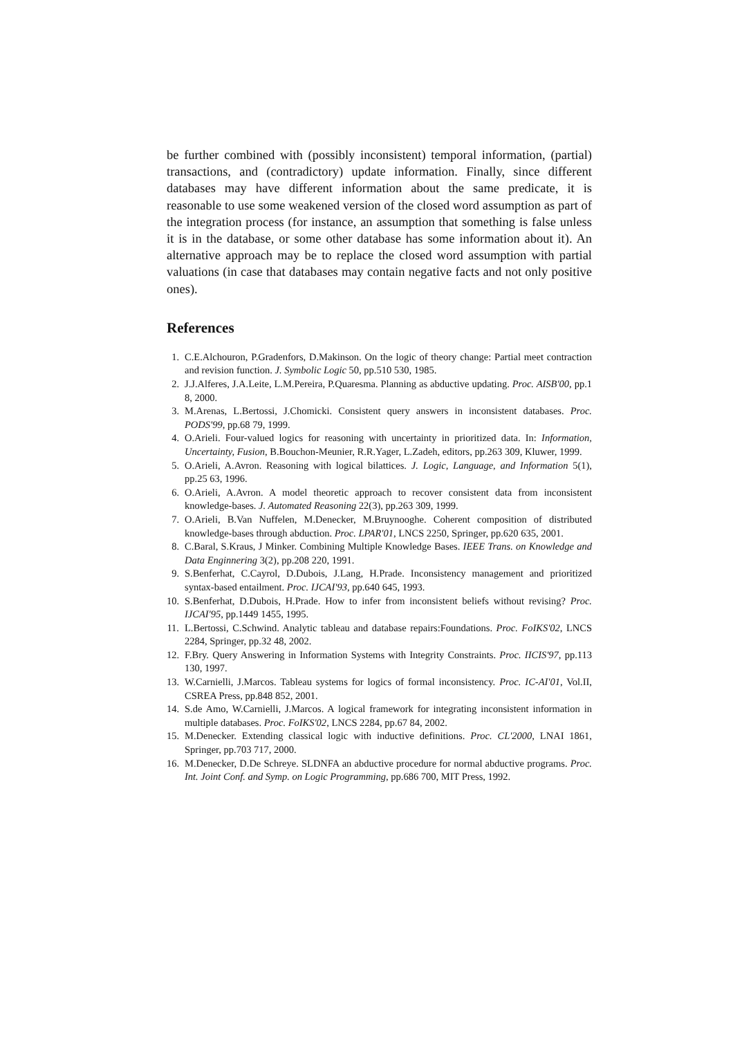be further combined with (possibly inconsistent) temporal information, (partial) transactions, and (contradictory) update information. Finally, since different databases may have different information about the same predicate, it is reasonable to use some weakened version of the closed word assumption as part of the integration process (for instance, an assumption that something is false unless it is in the database, or some other database has some information about it). An alternative approach may be to replace the closed word assumption with partial valuations (in case that databases may contain negative facts and not only positive ones).
References
1. C.E.Alchouron, P.Gradenfors, D.Makinson. On the logic of theory change: Partial meet contraction and revision function. J. Symbolic Logic 50, pp.510 530, 1985.
2. J.J.Alferes, J.A.Leite, L.M.Pereira, P.Quaresma. Planning as abductive updating. Proc. AISB'00, pp.1 8, 2000.
3. M.Arenas, L.Bertossi, J.Chomicki. Consistent query answers in inconsistent databases. Proc. PODS'99, pp.68 79, 1999.
4. O.Arieli. Four-valued logics for reasoning with uncertainty in prioritized data. In: Information, Uncertainty, Fusion, B.Bouchon-Meunier, R.R.Yager, L.Zadeh, editors, pp.263 309, Kluwer, 1999.
5. O.Arieli, A.Avron. Reasoning with logical bilattices. J. Logic, Language, and Information 5(1), pp.25 63, 1996.
6. O.Arieli, A.Avron. A model theoretic approach to recover consistent data from inconsistent knowledge-bases. J. Automated Reasoning 22(3), pp.263 309, 1999.
7. O.Arieli, B.Van Nuffelen, M.Denecker, M.Bruynooghe. Coherent composition of distributed knowledge-bases through abduction. Proc. LPAR'01, LNCS 2250, Springer, pp.620 635, 2001.
8. C.Baral, S.Kraus, J Minker. Combining Multiple Knowledge Bases. IEEE Trans. on Knowledge and Data Enginnering 3(2), pp.208 220, 1991.
9. S.Benferhat, C.Cayrol, D.Dubois, J.Lang, H.Prade. Inconsistency management and prioritized syntax-based entailment. Proc. IJCAI'93, pp.640 645, 1993.
10. S.Benferhat, D.Dubois, H.Prade. How to infer from inconsistent beliefs without revising? Proc. IJCAI'95, pp.1449 1455, 1995.
11. L.Bertossi, C.Schwind. Analytic tableau and database repairs:Foundations. Proc. FoIKS'02, LNCS 2284, Springer, pp.32 48, 2002.
12. F.Bry. Query Answering in Information Systems with Integrity Constraints. Proc. IICIS'97, pp.113 130, 1997.
13. W.Carnielli, J.Marcos. Tableau systems for logics of formal inconsistency. Proc. IC-AI'01, Vol.II, CSREA Press, pp.848 852, 2001.
14. S.de Amo, W.Carnielli, J.Marcos. A logical framework for integrating inconsistent information in multiple databases. Proc. FoIKS'02, LNCS 2284, pp.67 84, 2002.
15. M.Denecker. Extending classical logic with inductive definitions. Proc. CL'2000, LNAI 1861, Springer, pp.703 717, 2000.
16. M.Denecker, D.De Schreye. SLDNFA an abductive procedure for normal abductive programs. Proc. Int. Joint Conf. and Symp. on Logic Programming, pp.686 700, MIT Press, 1992.